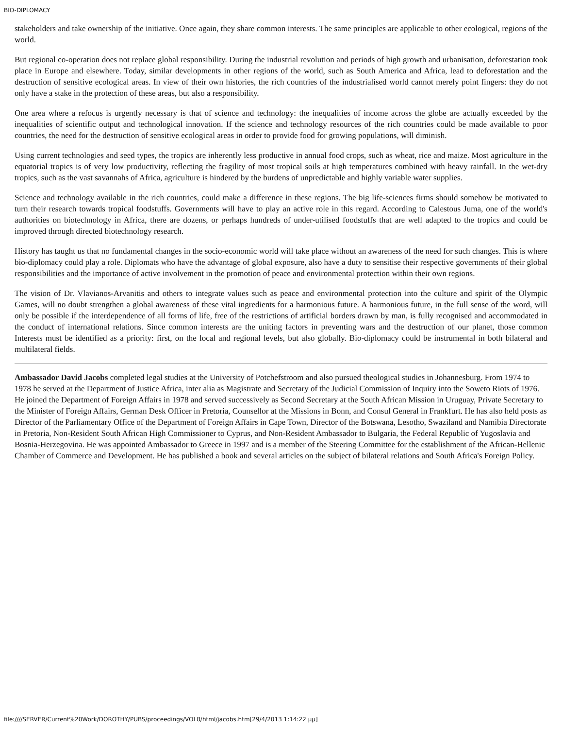BIO-DIPLOMACY
stakeholders and take ownership of the initiative. Once again, they share common interests. The same principles are applicable to other ecological, regions of the world.
But regional co-operation does not replace global responsibility. During the industrial revolution and periods of high growth and urbanisation, deforestation took place in Europe and elsewhere. Today, similar developments in other regions of the world, such as South America and Africa, lead to deforestation and the destruction of sensitive ecological areas. In view of their own histories, the rich countries of the industrialised world cannot merely point fingers: they do not only have a stake in the protection of these areas, but also a responsibility.
One area where a refocus is urgently necessary is that of science and technology: the inequalities of income across the globe are actually exceeded by the inequalities of scientific output and technological innovation. If the science and technology resources of the rich countries could be made available to poor countries, the need for the destruction of sensitive ecological areas in order to provide food for growing populations, will diminish.
Using current technologies and seed types, the tropics are inherently less productive in annual food crops, such as wheat, rice and maize. Most agriculture in the equatorial tropics is of very low productivity, reflecting the fragility of most tropical soils at high temperatures combined with heavy rainfall. In the wet-dry tropics, such as the vast savannahs of Africa, agriculture is hindered by the burdens of unpredictable and highly variable water supplies.
Science and technology available in the rich countries, could make a difference in these regions. The big life-sciences firms should somehow be motivated to turn their research towards tropical foodstuffs. Governments will have to play an active role in this regard. According to Calestous Juma, one of the world's authorities on biotechnology in Africa, there are dozens, or perhaps hundreds of under-utilised foodstuffs that are well adapted to the tropics and could be improved through directed biotechnology research.
History has taught us that no fundamental changes in the socio-economic world will take place without an awareness of the need for such changes. This is where bio-diplomacy could play a role. Diplomats who have the advantage of global exposure, also have a duty to sensitise their respective governments of their global responsibilities and the importance of active involvement in the promotion of peace and environmental protection within their own regions.
The vision of Dr. Vlavianos-Arvanitis and others to integrate values such as peace and environmental protection into the culture and spirit of the Olympic Games, will no doubt strengthen a global awareness of these vital ingredients for a harmonious future. A harmonious future, in the full sense of the word, will only be possible if the interdependence of all forms of life, free of the restrictions of artificial borders drawn by man, is fully recognised and accommodated in the conduct of international relations. Since common interests are the uniting factors in preventing wars and the destruction of our planet, those common Interests must be identified as a priority: first, on the local and regional levels, but also globally. Bio-diplomacy could be instrumental in both bilateral and multilateral fields.
Ambassador David Jacobs completed legal studies at the University of Potchefstroom and also pursued theological studies in Johannesburg. From 1974 to 1978 he served at the Department of Justice Africa, inter alia as Magistrate and Secretary of the Judicial Commission of Inquiry into the Soweto Riots of 1976. He joined the Department of Foreign Affairs in 1978 and served successively as Second Secretary at the South African Mission in Uruguay, Private Secretary to the Minister of Foreign Affairs, German Desk Officer in Pretoria, Counsellor at the Missions in Bonn, and Consul General in Frankfurt. He has also held posts as Director of the Parliamentary Office of the Department of Foreign Affairs in Cape Town, Director of the Botswana, Lesotho, Swaziland and Namibia Directorate in Pretoria, Non-Resident South African High Commissioner to Cyprus, and Non-Resident Ambassador to Bulgaria, the Federal Republic of Yugoslavia and Bosnia-Herzegovina. He was appointed Ambassador to Greece in 1997 and is a member of the Steering Committee for the establishment of the African-Hellenic Chamber of Commerce and Development. He has published a book and several articles on the subject of bilateral relations and South Africa's Foreign Policy.
file:////SERVER/Current%20Work/DOROTHY/PUBS/proceedings/VOL8/html/jacobs.htm[29/4/2013 1:14:22 μμ]